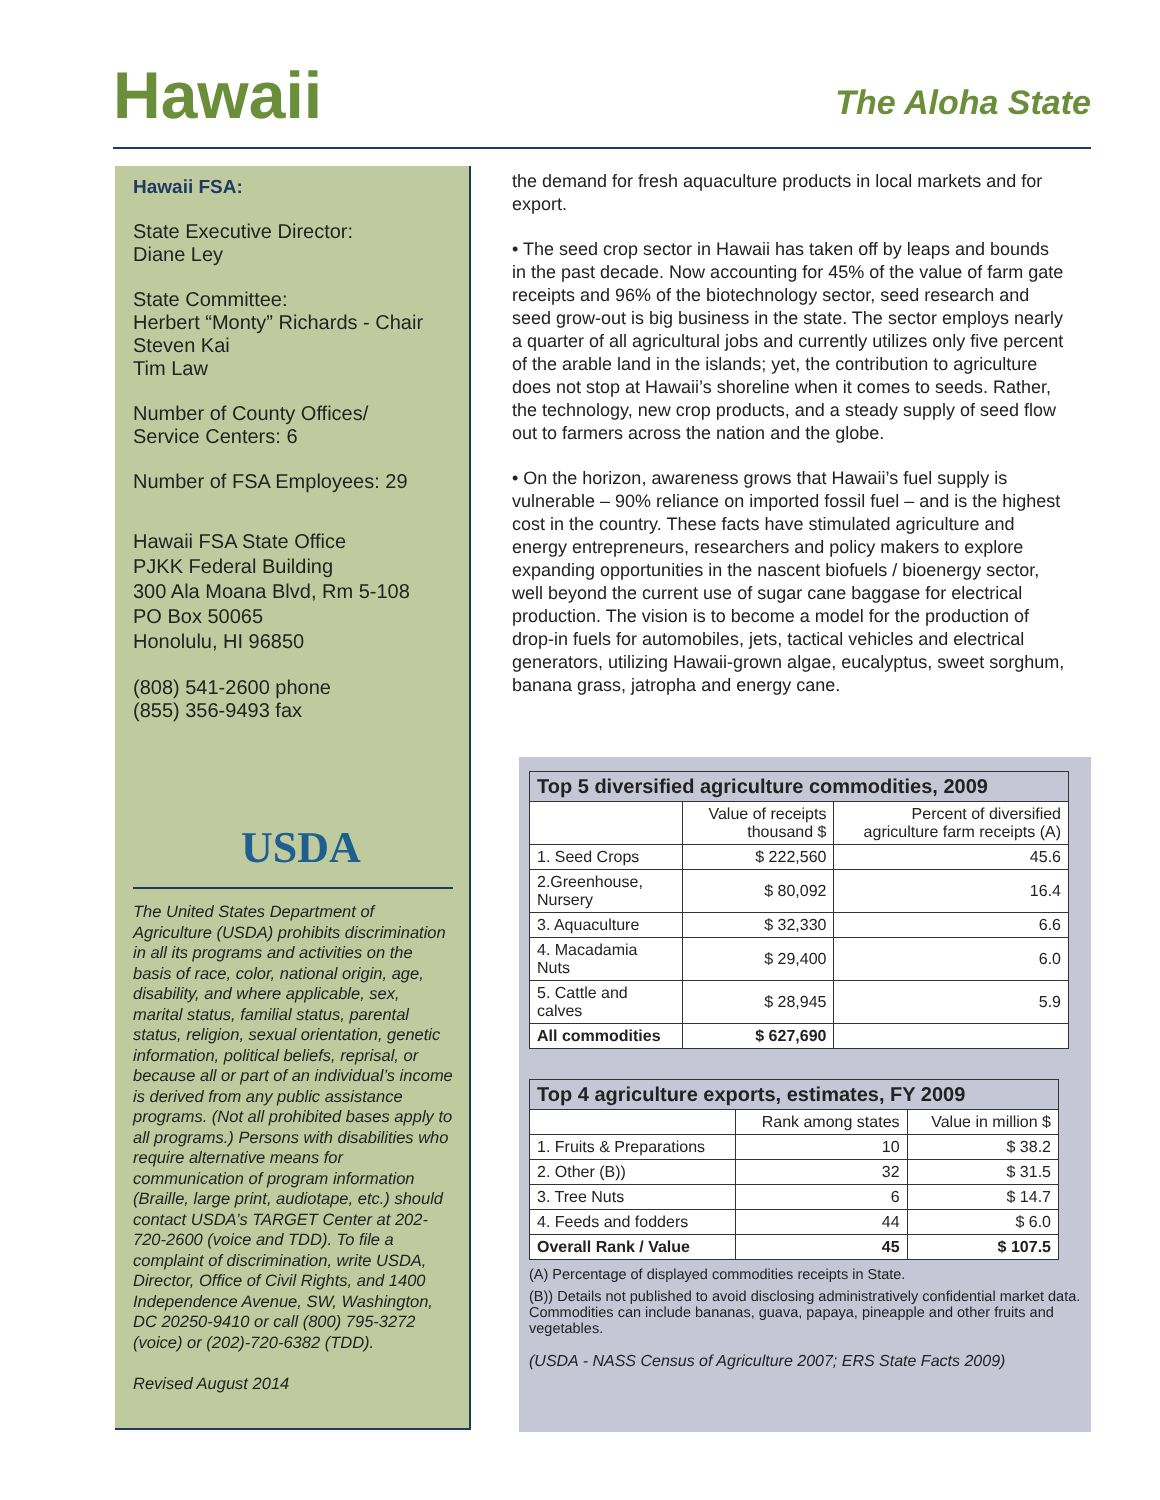Hawaii
The Aloha State
Hawaii FSA:
State Executive Director:
Diane Ley
State Committee:
Herbert “Monty” Richards - Chair
Steven Kai
Tim Law
Number of County Offices/
Service Centers: 6
Number of FSA Employees: 29
Hawaii FSA State Office
PJKK Federal Building
300 Ala Moana Blvd, Rm 5-108
PO Box 50065
Honolulu, HI 96850
(808) 541-2600 phone
(855) 356-9493 fax
USDA
The United States Department of Agriculture (USDA) prohibits discrimination in all its programs and activities on the basis of race, color, national origin, age, disability, and where applicable, sex, marital status, familial status, parental status, religion, sexual orientation, genetic information, political beliefs, reprisal, or because all or part of an individual’s income is derived from any public assistance programs. (Not all prohibited bases apply to all programs.) Persons with disabilities who require alternative means for communication of program information (Braille, large print, audiotape, etc.) should contact USDA’s TARGET Center at 202-720-2600 (voice and TDD). To file a complaint of discrimination, write USDA, Director, Office of Civil Rights, and 1400 Independence Avenue, SW, Washington, DC 20250-9410 or call (800) 795-3272 (voice) or (202)-720-6382 (TDD).
Revised August 2014
the demand for fresh aquaculture products in local markets and for export.
• The seed crop sector in Hawaii has taken off by leaps and bounds in the past decade. Now accounting for 45% of the value of farm gate receipts and 96% of the biotechnology sector, seed research and seed grow-out is big business in the state. The sector employs nearly a quarter of all agricultural jobs and currently utilizes only five percent of the arable land in the islands; yet, the contribution to agriculture does not stop at Hawaii’s shoreline when it comes to seeds. Rather, the technology, new crop products, and a steady supply of seed flow out to farmers across the nation and the globe.
• On the horizon, awareness grows that Hawaii’s fuel supply is vulnerable – 90% reliance on imported fossil fuel – and is the highest cost in the country. These facts have stimulated agriculture and energy entrepreneurs, researchers and policy makers to explore expanding opportunities in the nascent biofuels / bioenergy sector, well beyond the current use of sugar cane baggase for electrical production. The vision is to become a model for the production of drop-in fuels for automobiles, jets, tactical vehicles and electrical generators, utilizing Hawaii-grown algae, eucalyptus, sweet sorghum, banana grass, jatropha and energy cane.
| Top 5 diversified agriculture commodities, 2009 | | |
| --- | --- | --- |
| | Value of receipts thousand $ | Percent of diversified agriculture farm receipts (A) |
| 1. Seed Crops | $ 222,560 | 45.6 |
| 2.Greenhouse, Nursery | $ 80,092 | 16.4 |
| 3. Aquaculture | $ 32,330 | 6.6 |
| 4. Macadamia Nuts | $ 29,400 | 6.0 |
| 5. Cattle and calves | $ 28,945 | 5.9 |
| All commodities | $ 627,690 | |
| Top 4 agriculture exports, estimates, FY 2009 | | |
| --- | --- | --- |
| | Rank among states | Value in million $ |
| 1. Fruits & Preparations | 10 | $ 38.2 |
| 2. Other (B)) | 32 | $ 31.5 |
| 3. Tree Nuts | 6 | $ 14.7 |
| 4. Feeds and fodders | 44 | $ 6.0 |
| Overall Rank / Value | 45 | $ 107.5 |
(A) Percentage of displayed commodities receipts in State.
(B)) Details not published to avoid disclosing administratively confidential market data. Commodities can include bananas, guava, papaya, pineapple and other fruits and vegetables.
(USDA - NASS Census of Agriculture 2007; ERS State Facts 2009)